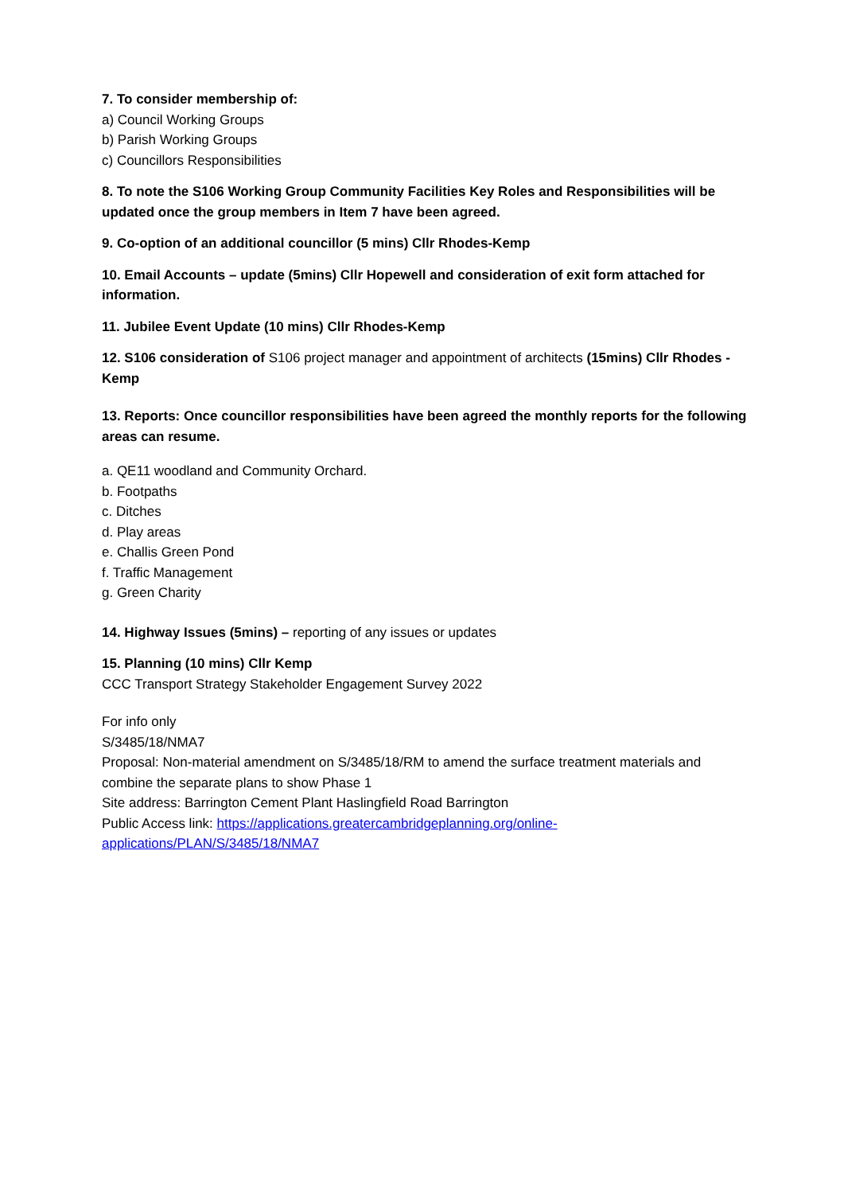7. To consider membership of:
a) Council Working Groups
b) Parish Working Groups
c) Councillors Responsibilities
8. To note the S106 Working Group Community Facilities Key Roles and Responsibilities will be updated once the group members in Item 7 have been agreed.
9. Co-option of an additional councillor (5 mins) Cllr Rhodes-Kemp
10. Email Accounts – update (5mins) Cllr Hopewell and consideration of exit form attached for information.
11. Jubilee Event Update (10 mins) Cllr Rhodes-Kemp
12. S106 consideration of S106 project manager and appointment of architects (15mins) Cllr Rhodes -Kemp
13. Reports: Once councillor responsibilities have been agreed the monthly reports for the following areas can resume.
a. QE11 woodland and Community Orchard.
b. Footpaths
c. Ditches
d. Play areas
e. Challis Green Pond
f. Traffic Management
g. Green Charity
14. Highway Issues (5mins) – reporting of any issues or updates
15. Planning (10 mins) Cllr Kemp
CCC Transport Strategy Stakeholder Engagement Survey 2022
For info only
S/3485/18/NMA7
Proposal: Non-material amendment on S/3485/18/RM to amend the surface treatment materials and combine the separate plans to show Phase 1
Site address: Barrington Cement Plant Haslingfield Road Barrington
Public Access link: https://applications.greatercambridgeplanning.org/online-
applications/PLAN/S/3485/18/NMA7